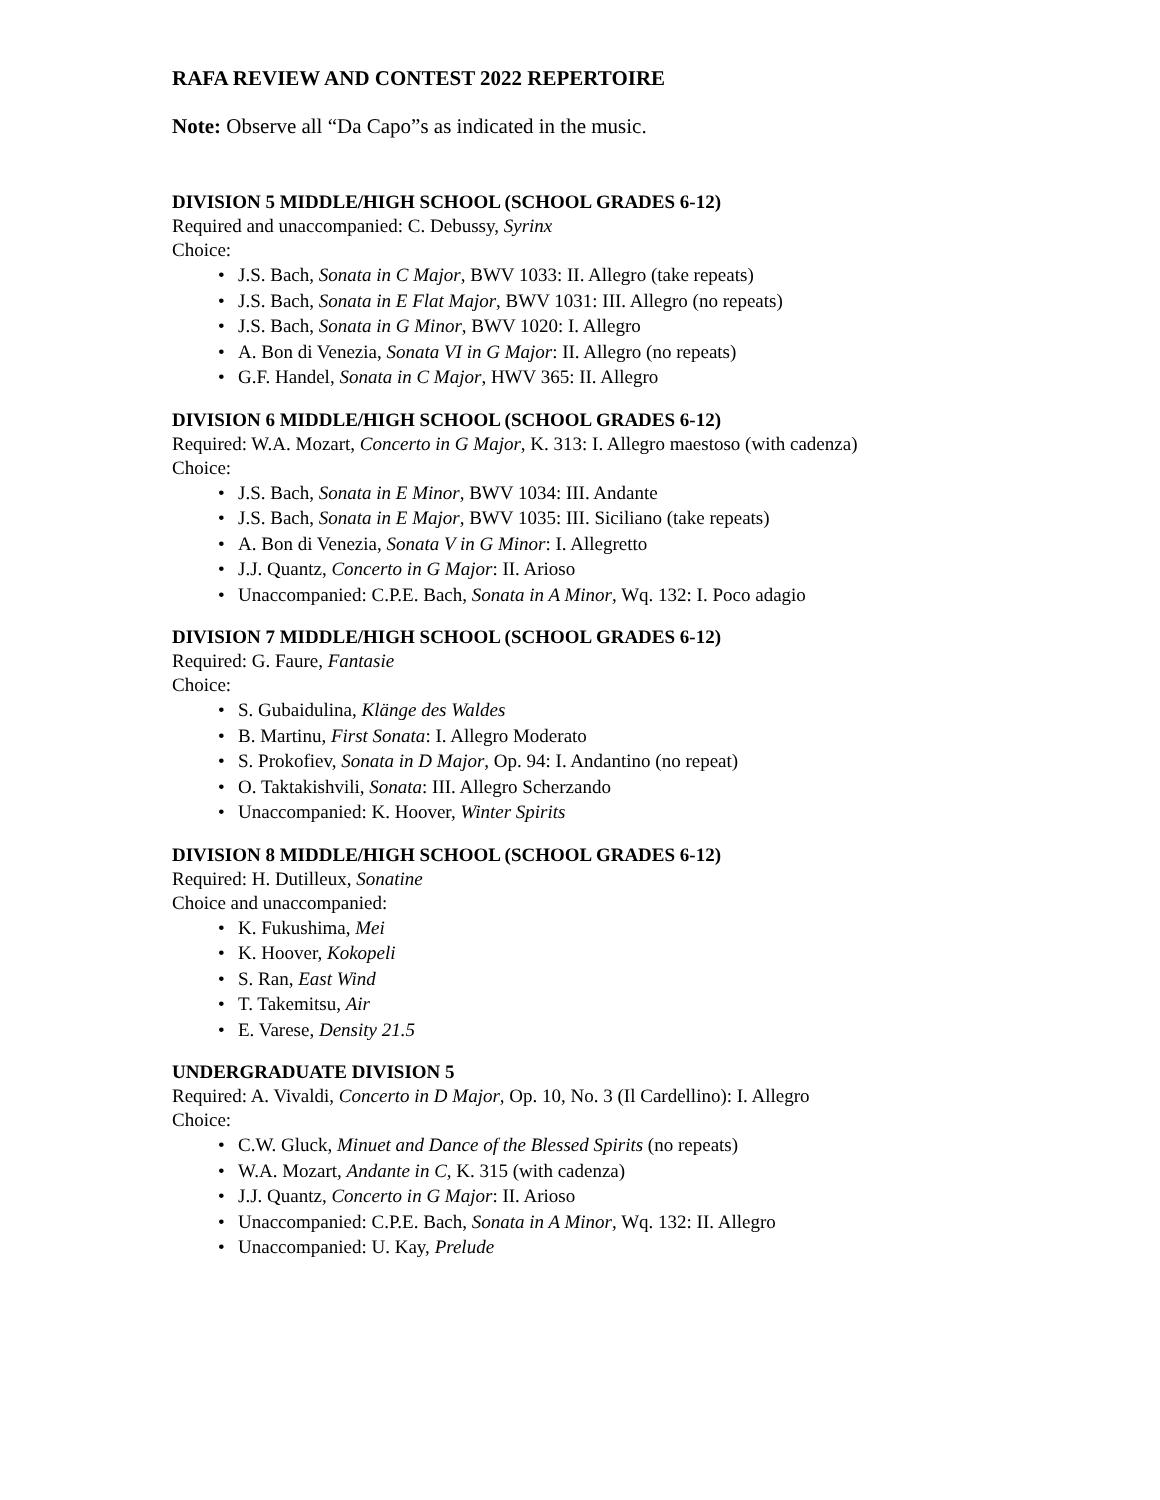RAFA REVIEW AND CONTEST 2022 REPERTOIRE
Note: Observe all “Da Capo”s as indicated in the music.
DIVISION 5 MIDDLE/HIGH SCHOOL (SCHOOL GRADES 6-12)
Required and unaccompanied: C. Debussy, Syrinx
Choice:
• J.S. Bach, Sonata in C Major, BWV 1033: II. Allegro (take repeats)
• J.S. Bach, Sonata in E Flat Major, BWV 1031: III. Allegro (no repeats)
• J.S. Bach, Sonata in G Minor, BWV 1020: I. Allegro
• A. Bon di Venezia, Sonata VI in G Major: II. Allegro (no repeats)
• G.F. Handel, Sonata in C Major, HWV 365: II. Allegro
DIVISION 6 MIDDLE/HIGH SCHOOL (SCHOOL GRADES 6-12)
Required: W.A. Mozart, Concerto in G Major, K. 313: I. Allegro maestoso (with cadenza)
Choice:
• J.S. Bach, Sonata in E Minor, BWV 1034: III. Andante
• J.S. Bach, Sonata in E Major, BWV 1035: III. Siciliano (take repeats)
• A. Bon di Venezia, Sonata V in G Minor: I. Allegretto
• J.J. Quantz, Concerto in G Major: II. Arioso
• Unaccompanied: C.P.E. Bach, Sonata in A Minor, Wq. 132: I. Poco adagio
DIVISION 7 MIDDLE/HIGH SCHOOL (SCHOOL GRADES 6-12)
Required: G. Faure, Fantasie
Choice:
• S. Gubaidulina, Klänge des Waldes
• B. Martinu, First Sonata: I. Allegro Moderato
• S. Prokofiev, Sonata in D Major, Op. 94: I. Andantino (no repeat)
• O. Taktakishvili, Sonata: III. Allegro Scherzando
• Unaccompanied: K. Hoover, Winter Spirits
DIVISION 8 MIDDLE/HIGH SCHOOL (SCHOOL GRADES 6-12)
Required: H. Dutilleux, Sonatine
Choice and unaccompanied:
• K. Fukushima, Mei
• K. Hoover, Kokopeli
• S. Ran, East Wind
• T. Takemitsu, Air
• E. Varese, Density 21.5
UNDERGRADUATE DIVISION 5
Required: A. Vivaldi, Concerto in D Major, Op. 10, No. 3 (Il Cardellino): I. Allegro
Choice:
• C.W. Gluck, Minuet and Dance of the Blessed Spirits (no repeats)
• W.A. Mozart, Andante in C, K. 315 (with cadenza)
• J.J. Quantz, Concerto in G Major: II. Arioso
• Unaccompanied: C.P.E. Bach, Sonata in A Minor, Wq. 132: II. Allegro
• Unaccompanied: U. Kay, Prelude